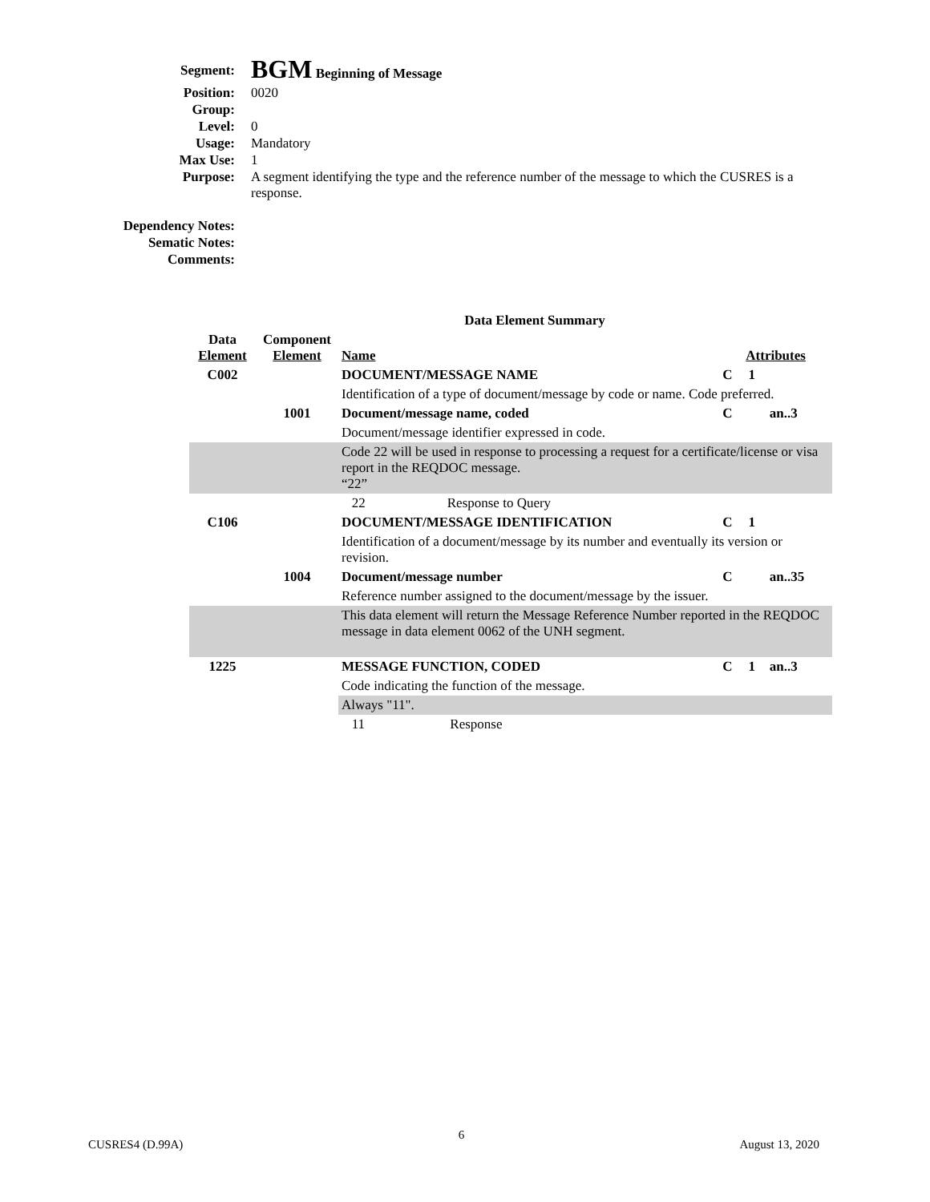| Segment: | BGM Beginning of Message |
| Position: | 0020 |
| Group: | |
| Level: | 0 |
| Usage: | Mandatory |
| Max Use: | 1 |
| Purpose: | A segment identifying the type and the reference number of the message to which the CUSRES is a response. |
| Dependency Notes: | |
| Sematic Notes: | |
| Comments: | |
Data Element Summary
| Data Element | Component Element | Name | Attributes | | |
| --- | --- | --- | --- | --- | --- |
| C002 | | DOCUMENT/MESSAGE NAME | C | 1 | |
| | | Identification of a type of document/message by code or name. Code preferred. | | | |
| | 1001 | Document/message name, coded | C | | an..3 |
| | | Document/message identifier expressed in code. | | | |
| | | Code 22 will be used in response to processing a request for a certificate/license or visa report in the REQDOC message. “22” | | | |
| | | 22 Response to Query | | | |
| C106 | | DOCUMENT/MESSAGE IDENTIFICATION | C | 1 | |
| | | Identification of a document/message by its number and eventually its version or revision. | | | |
| | 1004 | Document/message number | C | | an..35 |
| | | Reference number assigned to the document/message by the issuer. | | | |
| | | This data element will return the Message Reference Number reported in the REQDOC message in data element 0062 of the UNH segment. | | | |
| 1225 | | MESSAGE FUNCTION, CODED | C | 1 | an..3 |
| | | Code indicating the function of the message. | | | |
| | | Always "11". | | | |
| | | 11 Response | | | |
CUSRES4 (D.99A) 6 August 13, 2020